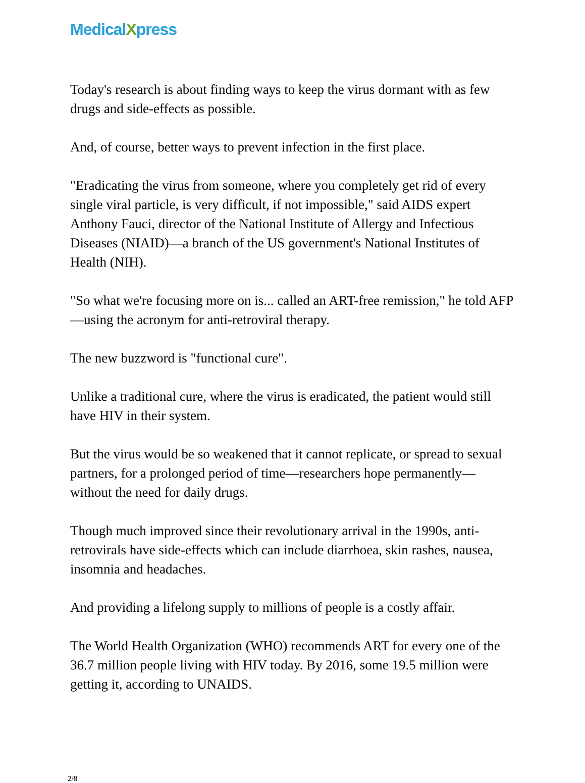MedicalXpress
Today's research is about finding ways to keep the virus dormant with as few drugs and side-effects as possible.
And, of course, better ways to prevent infection in the first place.
"Eradicating the virus from someone, where you completely get rid of every single viral particle, is very difficult, if not impossible," said AIDS expert Anthony Fauci, director of the National Institute of Allergy and Infectious Diseases (NIAID)—a branch of the US government's National Institutes of Health (NIH).
"So what we're focusing more on is... called an ART-free remission," he told AFP—using the acronym for anti-retroviral therapy.
The new buzzword is "functional cure".
Unlike a traditional cure, where the virus is eradicated, the patient would still have HIV in their system.
But the virus would be so weakened that it cannot replicate, or spread to sexual partners, for a prolonged period of time—researchers hope permanently—without the need for daily drugs.
Though much improved since their revolutionary arrival in the 1990s, anti-retrovirals have side-effects which can include diarrhoea, skin rashes, nausea, insomnia and headaches.
And providing a lifelong supply to millions of people is a costly affair.
The World Health Organization (WHO) recommends ART for every one of the 36.7 million people living with HIV today. By 2016, some 19.5 million were getting it, according to UNAIDS.
2/8